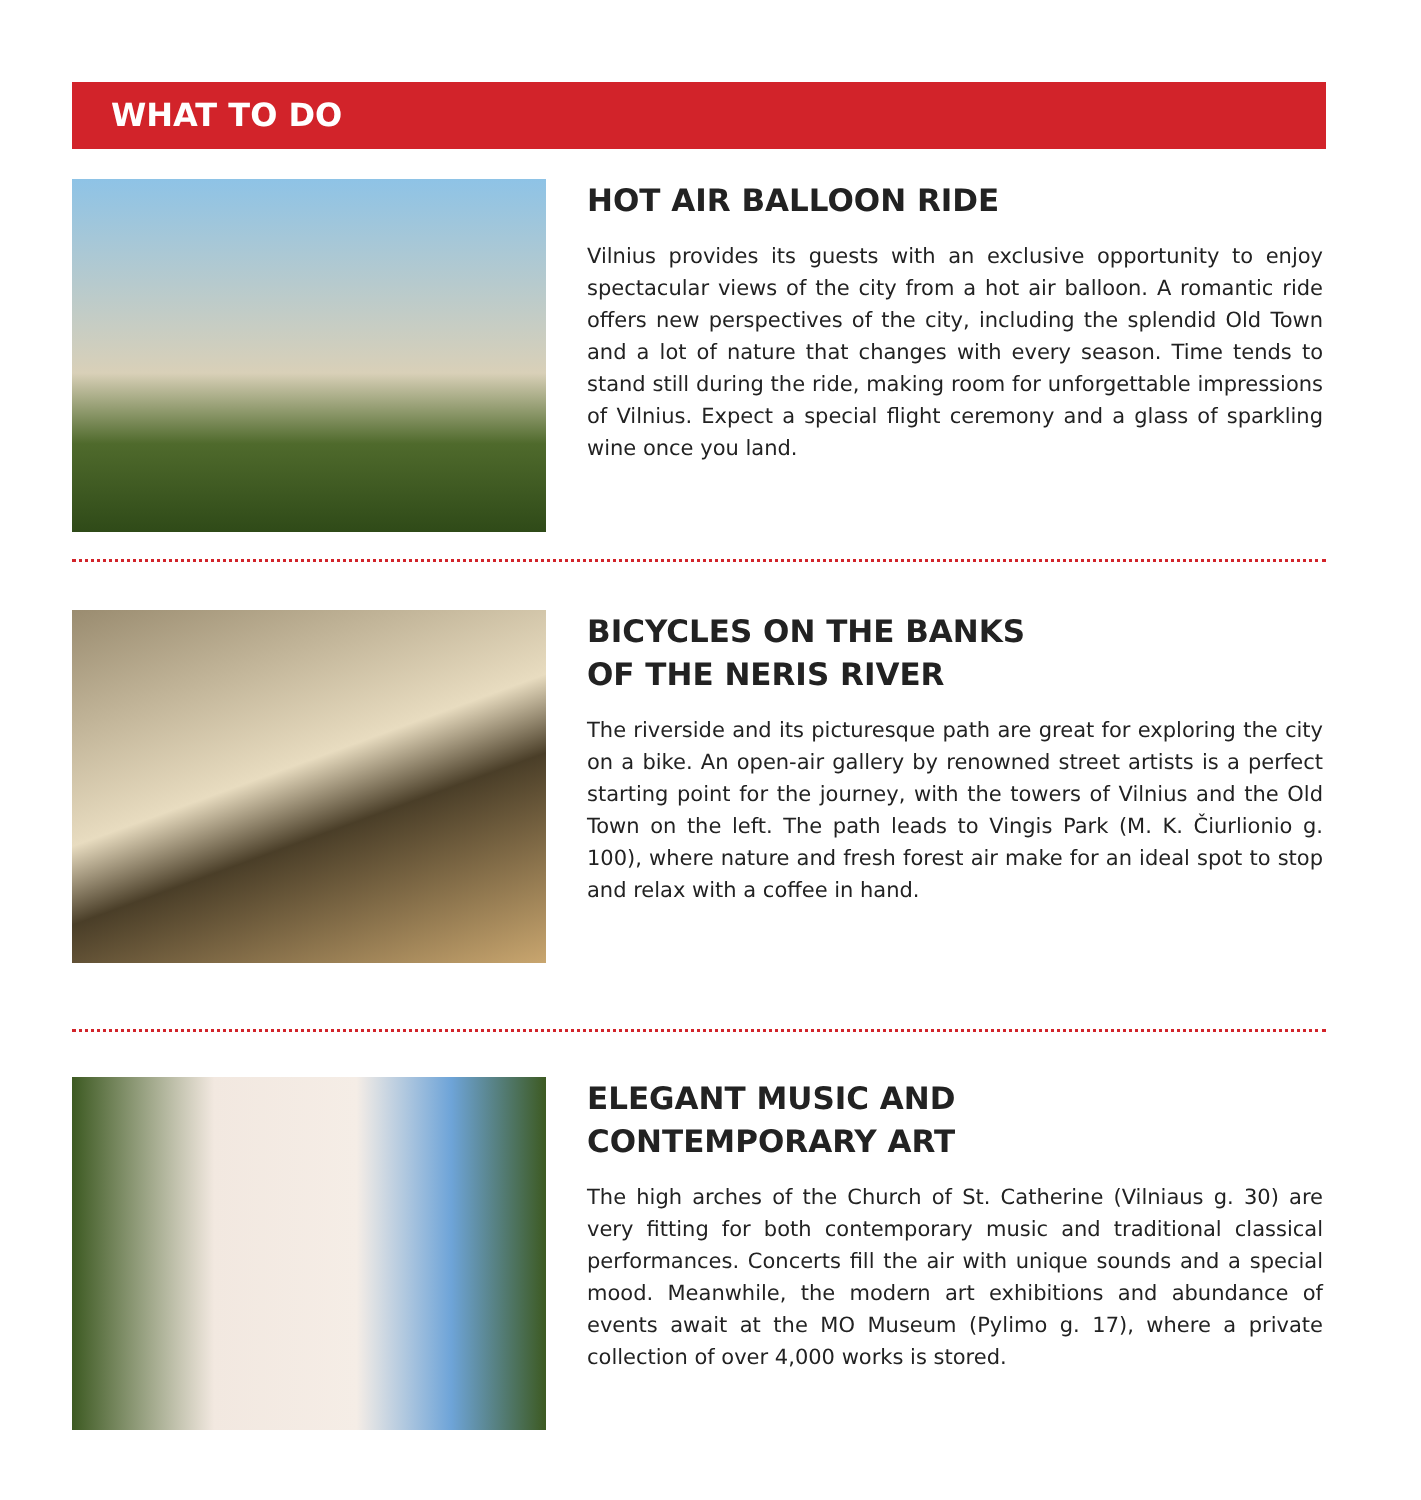WHAT TO DO
HOT AIR BALLOON RIDE
Vilnius provides its guests with an exclusive opportunity to enjoy spectacular views of the city from a hot air balloon. A romantic ride offers new perspectives of the city, including the splendid Old Town and a lot of nature that changes with every season. Time tends to stand still during the ride, making room for unforgettable impressions of Vilnius. Expect a special flight ceremony and a glass of sparkling wine once you land.
BICYCLES ON THE BANKS
OF THE NERIS RIVER
The riverside and its picturesque path are great for exploring the city on a bike. An open-air gallery by renowned street artists is a perfect starting point for the journey, with the towers of Vilnius and the Old Town on the left. The path leads to Vingis Park (M. K. Čiurlionio g. 100), where nature and fresh forest air make for an ideal spot to stop and relax with a coffee in hand.
ELEGANT MUSIC AND
CONTEMPORARY ART
The high arches of the Church of St. Catherine (Vilniaus g. 30) are very fitting for both contemporary music and traditional classical performances. Concerts fill the air with unique sounds and a special mood. Meanwhile, the modern art exhibitions and abundance of events await at the MO Museum (Pylimo g. 17), where a private collection of over 4,000 works is stored.